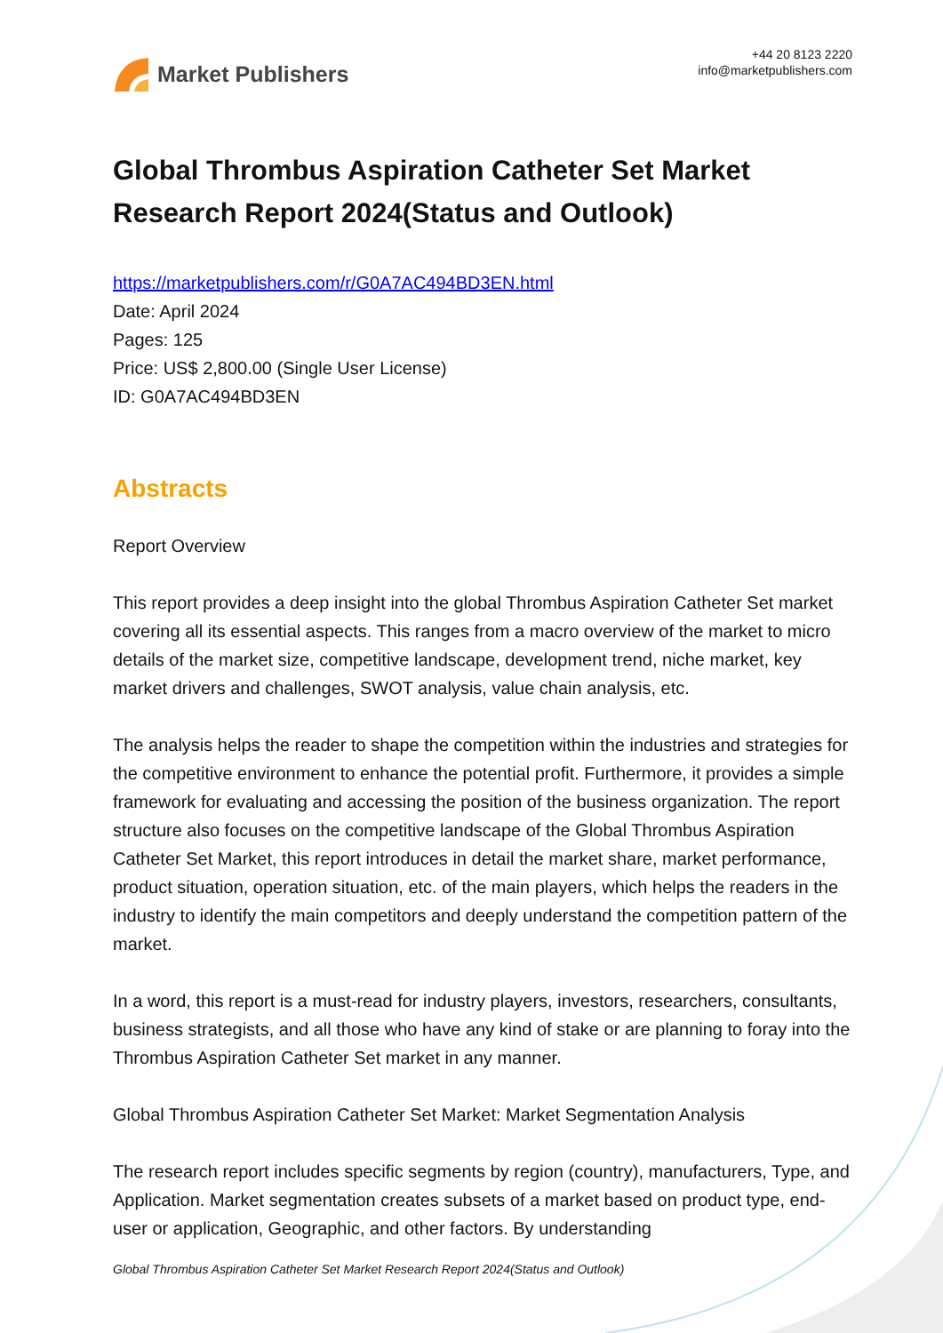Market Publishers
+44 20 8123 2220
info@marketpublishers.com
Global Thrombus Aspiration Catheter Set Market Research Report 2024(Status and Outlook)
https://marketpublishers.com/r/G0A7AC494BD3EN.html
Date: April 2024
Pages: 125
Price: US$ 2,800.00 (Single User License)
ID: G0A7AC494BD3EN
Abstracts
Report Overview
This report provides a deep insight into the global Thrombus Aspiration Catheter Set market covering all its essential aspects. This ranges from a macro overview of the market to micro details of the market size, competitive landscape, development trend, niche market, key market drivers and challenges, SWOT analysis, value chain analysis, etc.
The analysis helps the reader to shape the competition within the industries and strategies for the competitive environment to enhance the potential profit. Furthermore, it provides a simple framework for evaluating and accessing the position of the business organization. The report structure also focuses on the competitive landscape of the Global Thrombus Aspiration Catheter Set Market, this report introduces in detail the market share, market performance, product situation, operation situation, etc. of the main players, which helps the readers in the industry to identify the main competitors and deeply understand the competition pattern of the market.
In a word, this report is a must-read for industry players, investors, researchers, consultants, business strategists, and all those who have any kind of stake or are planning to foray into the Thrombus Aspiration Catheter Set market in any manner.
Global Thrombus Aspiration Catheter Set Market: Market Segmentation Analysis
The research report includes specific segments by region (country), manufacturers, Type, and Application. Market segmentation creates subsets of a market based on product type, end-user or application, Geographic, and other factors. By understanding
Global Thrombus Aspiration Catheter Set Market Research Report 2024(Status and Outlook)